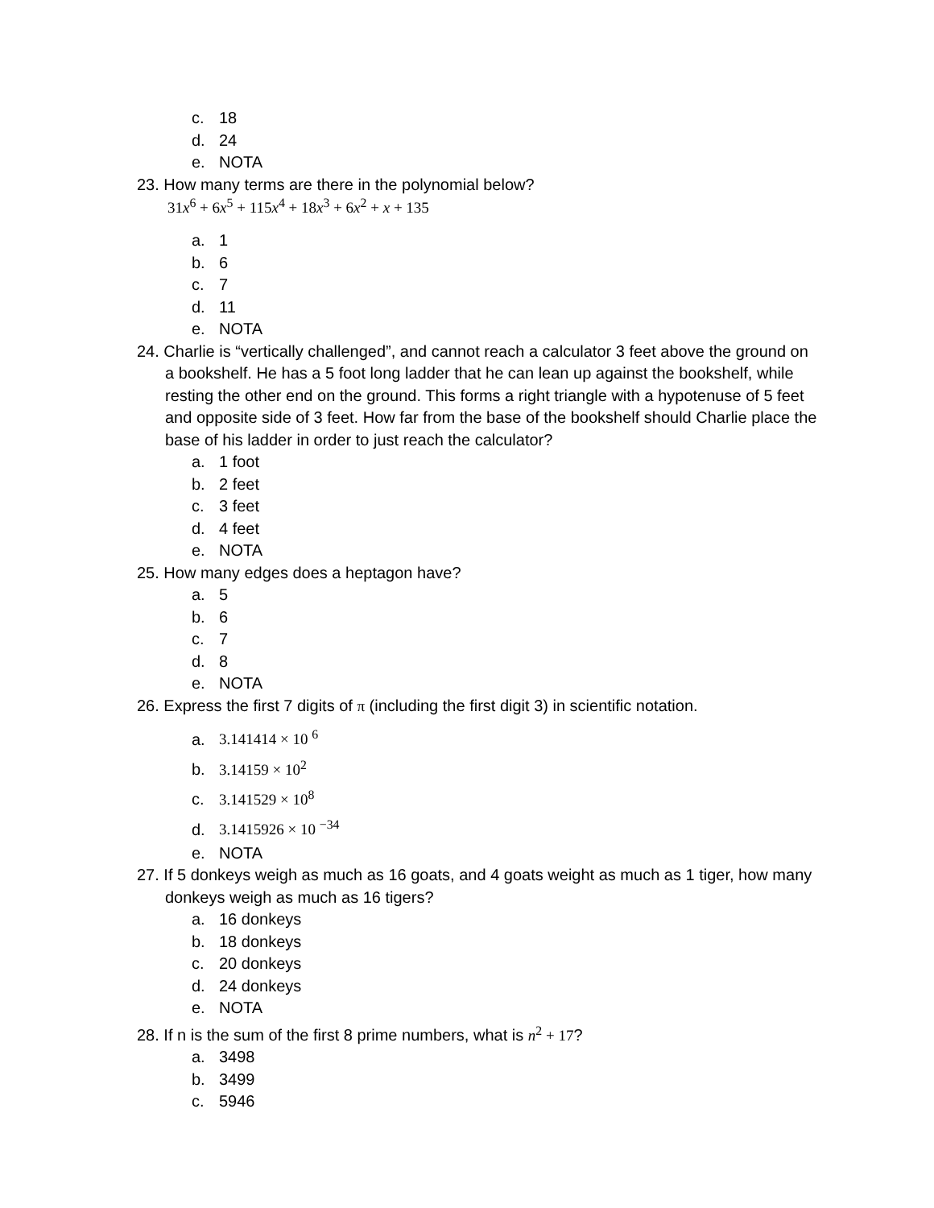c. 18
d. 24
e. NOTA
23. How many terms are there in the polynomial below?
31x<sup>6</sup> + 6x<sup>5</sup> + 115x<sup>4</sup> + 18x<sup>3</sup> + 6x<sup>2</sup> + x + 135
a. 1
b. 6
c. 7
d. 11
e. NOTA
24. Charlie is “vertically challenged”, and cannot reach a calculator 3 feet above the ground on a bookshelf. He has a 5 foot long ladder that he can lean up against the bookshelf, while resting the other end on the ground. This forms a right triangle with a hypotenuse of 5 feet and opposite side of 3 feet. How far from the base of the bookshelf should Charlie place the base of his ladder in order to just reach the calculator?
a. 1 foot
b. 2 feet
c. 3 feet
d. 4 feet
e. NOTA
25. How many edges does a heptagon have?
a. 5
b. 6
c. 7
d. 8
e. NOTA
26. Express the first 7 digits of π (including the first digit 3) in scientific notation.
a. 3.141414 × 10 <sup>6</sup>
b. 3.14159 × 10<sup>2</sup>
c. 3.141529 × 10<sup>8</sup>
d. 3.1415926 × 10 <sup>−34</sup>
e. NOTA
27. If 5 donkeys weigh as much as 16 goats, and 4 goats weight as much as 1 tiger, how many donkeys weigh as much as 16 tigers?
a. 16 donkeys
b. 18 donkeys
c. 20 donkeys
d. 24 donkeys
e. NOTA
28. If n is the sum of the first 8 prime numbers, what is n<sup>2</sup> + 17?
a. 3498
b. 3499
c. 5946